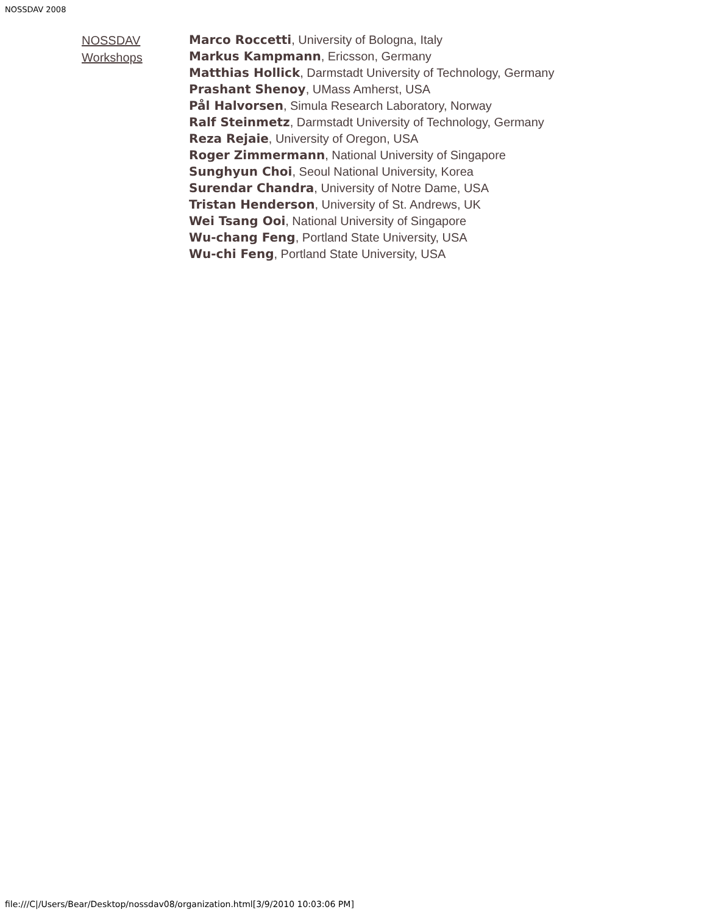NOSSDAV 2008
NOSSDAV Workshops
Marco Roccetti, University of Bologna, Italy
Markus Kampmann, Ericsson, Germany
Matthias Hollick, Darmstadt University of Technology, Germany
Prashant Shenoy, UMass Amherst, USA
Pål Halvorsen, Simula Research Laboratory, Norway
Ralf Steinmetz, Darmstadt University of Technology, Germany
Reza Rejaie, University of Oregon, USA
Roger Zimmermann, National University of Singapore
Sunghyun Choi, Seoul National University, Korea
Surendar Chandra, University of Notre Dame, USA
Tristan Henderson, University of St. Andrews, UK
Wei Tsang Ooi, National University of Singapore
Wu-chang Feng, Portland State University, USA
Wu-chi Feng, Portland State University, USA
file:///C|/Users/Bear/Desktop/nossdav08/organization.html[3/9/2010 10:03:06 PM]